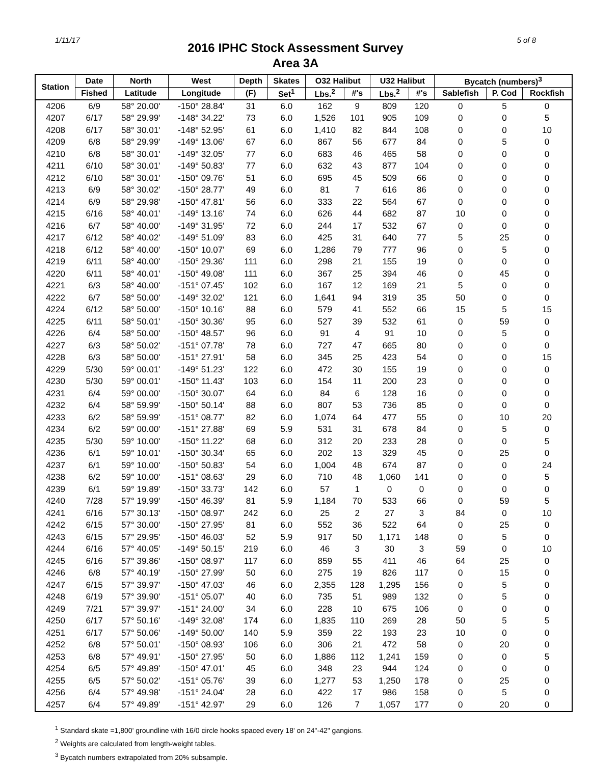1/11/17 5 of 8
2016 IPHC Stock Assessment Survey
Area 3A
| Station | Date | North | West | Depth | Skates | O32 Halibut | | U32 Halibut | | Bycatch (numbers)<sup>3</sup> | | |
| --- | --- | --- | --- | --- | --- | --- | --- | --- | --- | --- | --- | --- |
| | Fished | Latitude | Longitude | (F) | Set<sup>1</sup> | Lbs.<sup>2</sup> | #'s | Lbs.<sup>2</sup> | #'s | Sablefish | P. Cod | Rockfish |
| 4206 | 6/9 | 58° 20.00' | -150° 28.84' | 31 | 6.0 | 162 | 9 | 809 | 120 | 0 | 5 | 0 |
| 4207 | 6/17 | 58° 29.99' | -148° 34.22' | 73 | 6.0 | 1,526 | 101 | 905 | 109 | 0 | 0 | 5 |
| 4208 | 6/17 | 58° 30.01' | -148° 52.95' | 61 | 6.0 | 1,410 | 82 | 844 | 108 | 0 | 0 | 10 |
| 4209 | 6/8 | 58° 29.99' | -149° 13.06' | 67 | 6.0 | 867 | 56 | 677 | 84 | 0 | 5 | 0 |
| 4210 | 6/8 | 58° 30.01' | -149° 32.05' | 77 | 6.0 | 683 | 46 | 465 | 58 | 0 | 0 | 0 |
| 4211 | 6/10 | 58° 30.01' | -149° 50.83' | 77 | 6.0 | 632 | 43 | 877 | 104 | 0 | 0 | 0 |
| 4212 | 6/10 | 58° 30.01' | -150° 09.76' | 51 | 6.0 | 695 | 45 | 509 | 66 | 0 | 0 | 0 |
| 4213 | 6/9 | 58° 30.02' | -150° 28.77' | 49 | 6.0 | 81 | 7 | 616 | 86 | 0 | 0 | 0 |
| 4214 | 6/9 | 58° 29.98' | -150° 47.81' | 56 | 6.0 | 333 | 22 | 564 | 67 | 0 | 0 | 0 |
| 4215 | 6/16 | 58° 40.01' | -149° 13.16' | 74 | 6.0 | 626 | 44 | 682 | 87 | 10 | 0 | 0 |
| 4216 | 6/7 | 58° 40.00' | -149° 31.95' | 72 | 6.0 | 244 | 17 | 532 | 67 | 0 | 0 | 0 |
| 4217 | 6/12 | 58° 40.02' | -149° 51.09' | 83 | 6.0 | 425 | 31 | 640 | 77 | 5 | 25 | 0 |
| 4218 | 6/12 | 58° 40.00' | -150° 10.07' | 69 | 6.0 | 1,286 | 79 | 777 | 96 | 0 | 5 | 0 |
| 4219 | 6/11 | 58° 40.00' | -150° 29.36' | 111 | 6.0 | 298 | 21 | 155 | 19 | 0 | 0 | 0 |
| 4220 | 6/11 | 58° 40.01' | -150° 49.08' | 111 | 6.0 | 367 | 25 | 394 | 46 | 0 | 45 | 0 |
| 4221 | 6/3 | 58° 40.00' | -151° 07.45' | 102 | 6.0 | 167 | 12 | 169 | 21 | 5 | 0 | 0 |
| 4222 | 6/7 | 58° 50.00' | -149° 32.02' | 121 | 6.0 | 1,641 | 94 | 319 | 35 | 50 | 0 | 0 |
| 4224 | 6/12 | 58° 50.00' | -150° 10.16' | 88 | 6.0 | 579 | 41 | 552 | 66 | 15 | 5 | 15 |
| 4225 | 6/11 | 58° 50.01' | -150° 30.36' | 95 | 6.0 | 527 | 39 | 532 | 61 | 0 | 59 | 0 |
| 4226 | 6/4 | 58° 50.00' | -150° 48.57' | 96 | 6.0 | 91 | 4 | 91 | 10 | 0 | 5 | 0 |
| 4227 | 6/3 | 58° 50.02' | -151° 07.78' | 78 | 6.0 | 727 | 47 | 665 | 80 | 0 | 0 | 0 |
| 4228 | 6/3 | 58° 50.00' | -151° 27.91' | 58 | 6.0 | 345 | 25 | 423 | 54 | 0 | 0 | 15 |
| 4229 | 5/30 | 59° 00.01' | -149° 51.23' | 122 | 6.0 | 472 | 30 | 155 | 19 | 0 | 0 | 0 |
| 4230 | 5/30 | 59° 00.01' | -150° 11.43' | 103 | 6.0 | 154 | 11 | 200 | 23 | 0 | 0 | 0 |
| 4231 | 6/4 | 59° 00.00' | -150° 30.07' | 64 | 6.0 | 84 | 6 | 128 | 16 | 0 | 0 | 0 |
| 4232 | 6/4 | 58° 59.99' | -150° 50.14' | 88 | 6.0 | 807 | 53 | 736 | 85 | 0 | 0 | 0 |
| 4233 | 6/2 | 58° 59.99' | -151° 08.77' | 82 | 6.0 | 1,074 | 64 | 477 | 55 | 0 | 10 | 20 |
| 4234 | 6/2 | 59° 00.00' | -151° 27.88' | 69 | 5.9 | 531 | 31 | 678 | 84 | 0 | 5 | 0 |
| 4235 | 5/30 | 59° 10.00' | -150° 11.22' | 68 | 6.0 | 312 | 20 | 233 | 28 | 0 | 0 | 5 |
| 4236 | 6/1 | 59° 10.01' | -150° 30.34' | 65 | 6.0 | 202 | 13 | 329 | 45 | 0 | 25 | 0 |
| 4237 | 6/1 | 59° 10.00' | -150° 50.83' | 54 | 6.0 | 1,004 | 48 | 674 | 87 | 0 | 0 | 24 |
| 4238 | 6/2 | 59° 10.00' | -151° 08.63' | 29 | 6.0 | 710 | 48 | 1,060 | 141 | 0 | 0 | 5 |
| 4239 | 6/1 | 59° 19.89' | -150° 33.73' | 142 | 6.0 | 57 | 1 | 0 | 0 | 0 | 0 | 0 |
| 4240 | 7/28 | 57° 19.99' | -150° 46.39' | 81 | 5.9 | 1,184 | 70 | 533 | 66 | 0 | 59 | 5 |
| 4241 | 6/16 | 57° 30.13' | -150° 08.97' | 242 | 6.0 | 25 | 2 | 27 | 3 | 84 | 0 | 10 |
| 4242 | 6/15 | 57° 30.00' | -150° 27.95' | 81 | 6.0 | 552 | 36 | 522 | 64 | 0 | 25 | 0 |
| 4243 | 6/15 | 57° 29.95' | -150° 46.03' | 52 | 5.9 | 917 | 50 | 1,171 | 148 | 0 | 5 | 0 |
| 4244 | 6/16 | 57° 40.05' | -149° 50.15' | 219 | 6.0 | 46 | 3 | 30 | 3 | 59 | 0 | 10 |
| 4245 | 6/16 | 57° 39.86' | -150° 08.97' | 117 | 6.0 | 859 | 55 | 411 | 46 | 64 | 25 | 0 |
| 4246 | 6/8 | 57° 40.19' | -150° 27.99' | 50 | 6.0 | 275 | 19 | 826 | 117 | 0 | 15 | 0 |
| 4247 | 6/15 | 57° 39.97' | -150° 47.03' | 46 | 6.0 | 2,355 | 128 | 1,295 | 156 | 0 | 5 | 0 |
| 4248 | 6/19 | 57° 39.90' | -151° 05.07' | 40 | 6.0 | 735 | 51 | 989 | 132 | 0 | 5 | 0 |
| 4249 | 7/21 | 57° 39.97' | -151° 24.00' | 34 | 6.0 | 228 | 10 | 675 | 106 | 0 | 0 | 0 |
| 4250 | 6/17 | 57° 50.16' | -149° 32.08' | 174 | 6.0 | 1,835 | 110 | 269 | 28 | 50 | 5 | 5 |
| 4251 | 6/17 | 57° 50.06' | -149° 50.00' | 140 | 5.9 | 359 | 22 | 193 | 23 | 10 | 0 | 0 |
| 4252 | 6/8 | 57° 50.01' | -150° 08.93' | 106 | 6.0 | 306 | 21 | 472 | 58 | 0 | 20 | 0 |
| 4253 | 6/8 | 57° 49.91' | -150° 27.95' | 50 | 6.0 | 1,886 | 112 | 1,241 | 159 | 0 | 0 | 5 |
| 4254 | 6/5 | 57° 49.89' | -150° 47.01' | 45 | 6.0 | 348 | 23 | 944 | 124 | 0 | 0 | 0 |
| 4255 | 6/5 | 57° 50.02' | -151° 05.76' | 39 | 6.0 | 1,277 | 53 | 1,250 | 178 | 0 | 25 | 0 |
| 4256 | 6/4 | 57° 49.98' | -151° 24.04' | 28 | 6.0 | 422 | 17 | 986 | 158 | 0 | 5 | 0 |
| 4257 | 6/4 | 57° 49.89' | -151° 42.97' | 29 | 6.0 | 126 | 7 | 1,057 | 177 | 0 | 20 | 0 |
<sup>1</sup> Standard skate =1,800' groundline with 16/0 circle hooks spaced every 18' on 24"-42" gangions.
<sup>2</sup> Weights are calculated from length-weight tables.
<sup>3</sup> Bycatch numbers extrapolated from 20% subsample.